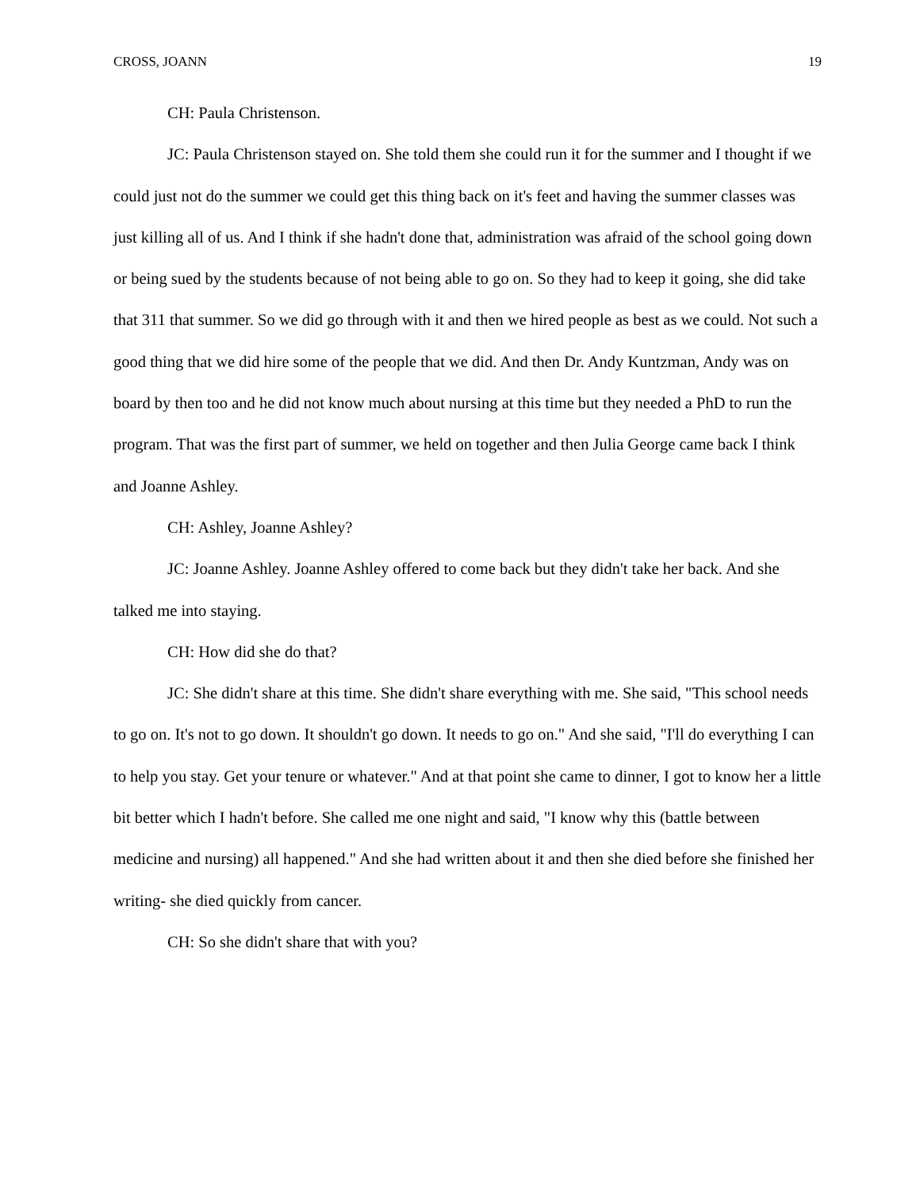CROSS, JOANN 19
CH: Paula Christenson.
JC: Paula Christenson stayed on. She told them she could run it for the summer and I thought if we could just not do the summer we could get this thing back on it's feet and having the summer classes was just killing all of us. And I think if she hadn't done that, administration was afraid of the school going down or being sued by the students because of not being able to go on. So they had to keep it going, she did take that 311 that summer. So we did go through with it and then we hired people as best as we could. Not such a good thing that we did hire some of the people that we did. And then Dr. Andy Kuntzman, Andy was on board by then too and he did not know much about nursing at this time but they needed a PhD to run the program. That was the first part of summer, we held on together and then Julia George came back I think and Joanne Ashley.
CH: Ashley, Joanne Ashley?
JC: Joanne Ashley. Joanne Ashley offered to come back but they didn't take her back. And she talked me into staying.
CH: How did she do that?
JC: She didn't share at this time. She didn't share everything with me. She said, "This school needs to go on. It's not to go down. It shouldn't go down. It needs to go on." And she said, "I'll do everything I can to help you stay. Get your tenure or whatever." And at that point she came to dinner, I got to know her a little bit better which I hadn't before. She called me one night and said, "I know why this (battle between medicine and nursing) all happened." And she had written about it and then she died before she finished her writing- she died quickly from cancer.
CH: So she didn't share that with you?